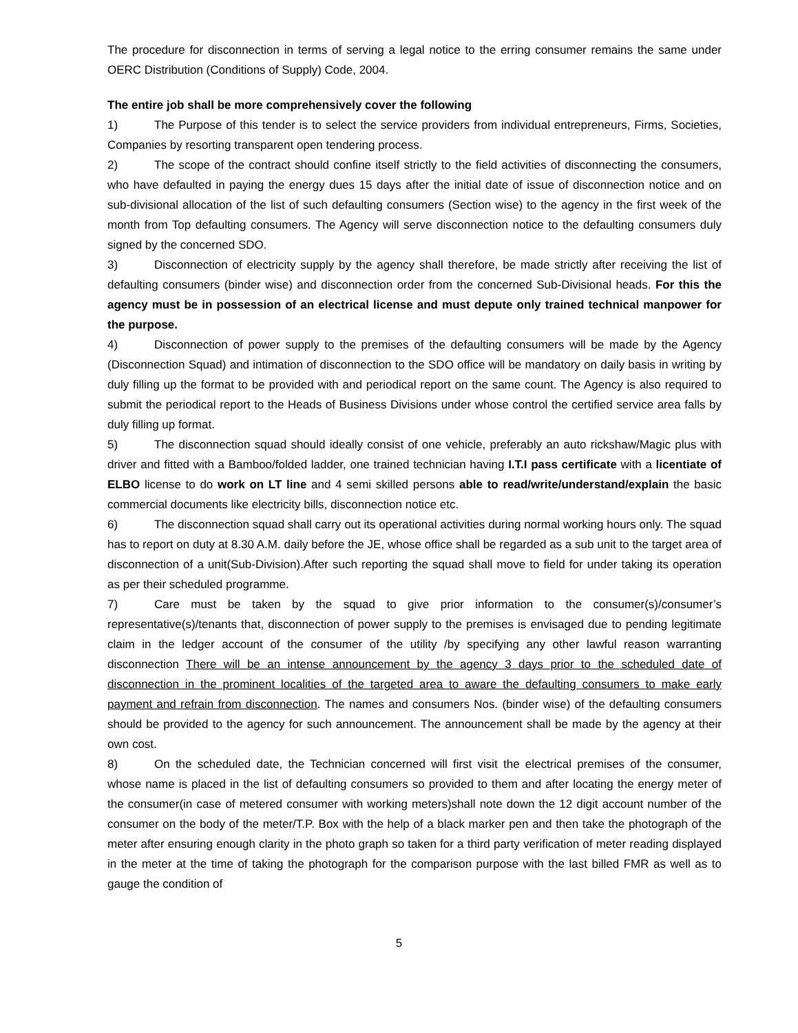The procedure for disconnection in terms of serving a legal notice to the erring consumer remains the same under OERC Distribution (Conditions of Supply) Code, 2004.
The entire job shall be more comprehensively cover the following
1) The Purpose of this tender is to select the service providers from individual entrepreneurs, Firms, Societies, Companies by resorting transparent open tendering process.
2) The scope of the contract should confine itself strictly to the field activities of disconnecting the consumers, who have defaulted in paying the energy dues 15 days after the initial date of issue of disconnection notice and on sub-divisional allocation of the list of such defaulting consumers (Section wise) to the agency in the first week of the month from Top defaulting consumers. The Agency will serve disconnection notice to the defaulting consumers duly signed by the concerned SDO.
3) Disconnection of electricity supply by the agency shall therefore, be made strictly after receiving the list of defaulting consumers (binder wise) and disconnection order from the concerned Sub-Divisional heads. For this the agency must be in possession of an electrical license and must depute only trained technical manpower for the purpose.
4) Disconnection of power supply to the premises of the defaulting consumers will be made by the Agency (Disconnection Squad) and intimation of disconnection to the SDO office will be mandatory on daily basis in writing by duly filling up the format to be provided with and periodical report on the same count. The Agency is also required to submit the periodical report to the Heads of Business Divisions under whose control the certified service area falls by duly filling up format.
5) The disconnection squad should ideally consist of one vehicle, preferably an auto rickshaw/Magic plus with driver and fitted with a Bamboo/folded ladder, one trained technician having I.T.I pass certificate with a licentiate of ELBO license to do work on LT line and 4 semi skilled persons able to read/write/understand/explain the basic commercial documents like electricity bills, disconnection notice etc.
6) The disconnection squad shall carry out its operational activities during normal working hours only. The squad has to report on duty at 8.30 A.M. daily before the JE, whose office shall be regarded as a sub unit to the target area of disconnection of a unit(Sub-Division).After such reporting the squad shall move to field for under taking its operation as per their scheduled programme.
7) Care must be taken by the squad to give prior information to the consumer(s)/consumer’s representative(s)/tenants that, disconnection of power supply to the premises is envisaged due to pending legitimate claim in the ledger account of the consumer of the utility /by specifying any other lawful reason warranting disconnection There will be an intense announcement by the agency 3 days prior to the scheduled date of disconnection in the prominent localities of the targeted area to aware the defaulting consumers to make early payment and refrain from disconnection. The names and consumers Nos. (binder wise) of the defaulting consumers should be provided to the agency for such announcement. The announcement shall be made by the agency at their own cost.
8) On the scheduled date, the Technician concerned will first visit the electrical premises of the consumer, whose name is placed in the list of defaulting consumers so provided to them and after locating the energy meter of the consumer(in case of metered consumer with working meters)shall note down the 12 digit account number of the consumer on the body of the meter/T.P. Box with the help of a black marker pen and then take the photograph of the meter after ensuring enough clarity in the photo graph so taken for a third party verification of meter reading displayed in the meter at the time of taking the photograph for the comparison purpose with the last billed FMR as well as to gauge the condition of
5